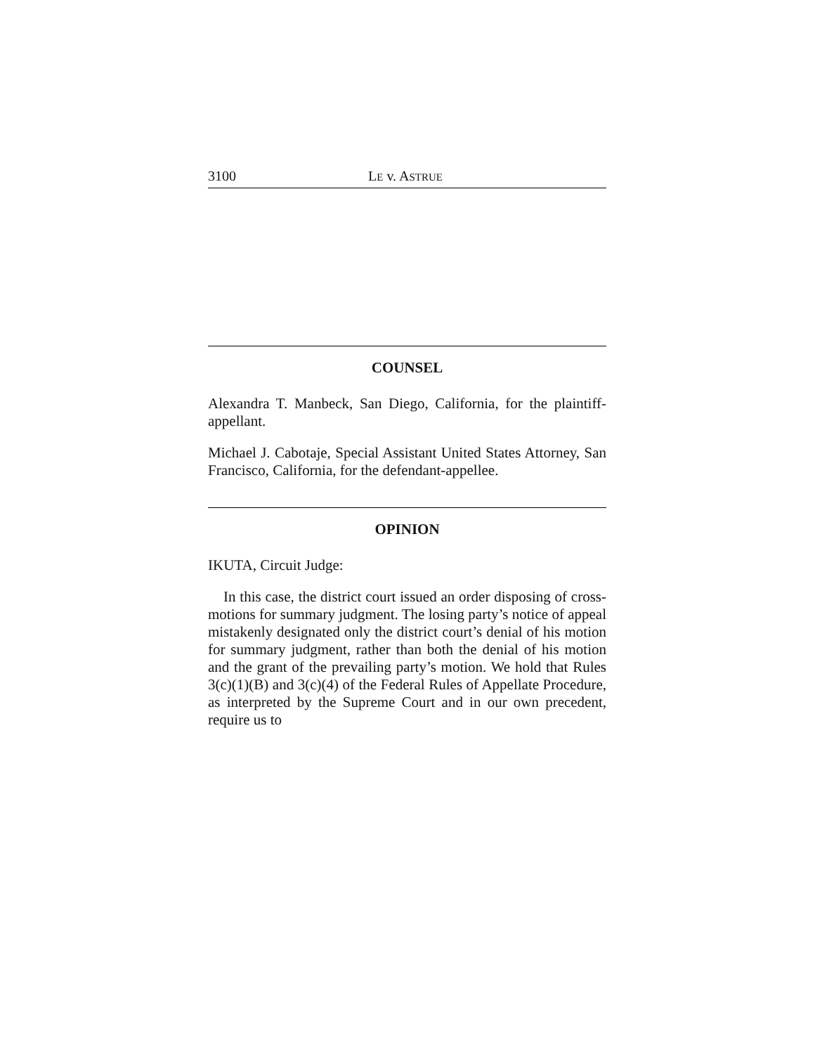3100 LE v. ASTRUE
COUNSEL
Alexandra T. Manbeck, San Diego, California, for the plaintiff-appellant.
Michael J. Cabotaje, Special Assistant United States Attorney, San Francisco, California, for the defendant-appellee.
OPINION
IKUTA, Circuit Judge:
In this case, the district court issued an order disposing of cross-motions for summary judgment. The losing party’s notice of appeal mistakenly designated only the district court’s denial of his motion for summary judgment, rather than both the denial of his motion and the grant of the prevailing party’s motion. We hold that Rules 3(c)(1)(B) and 3(c)(4) of the Federal Rules of Appellate Procedure, as interpreted by the Supreme Court and in our own precedent, require us to